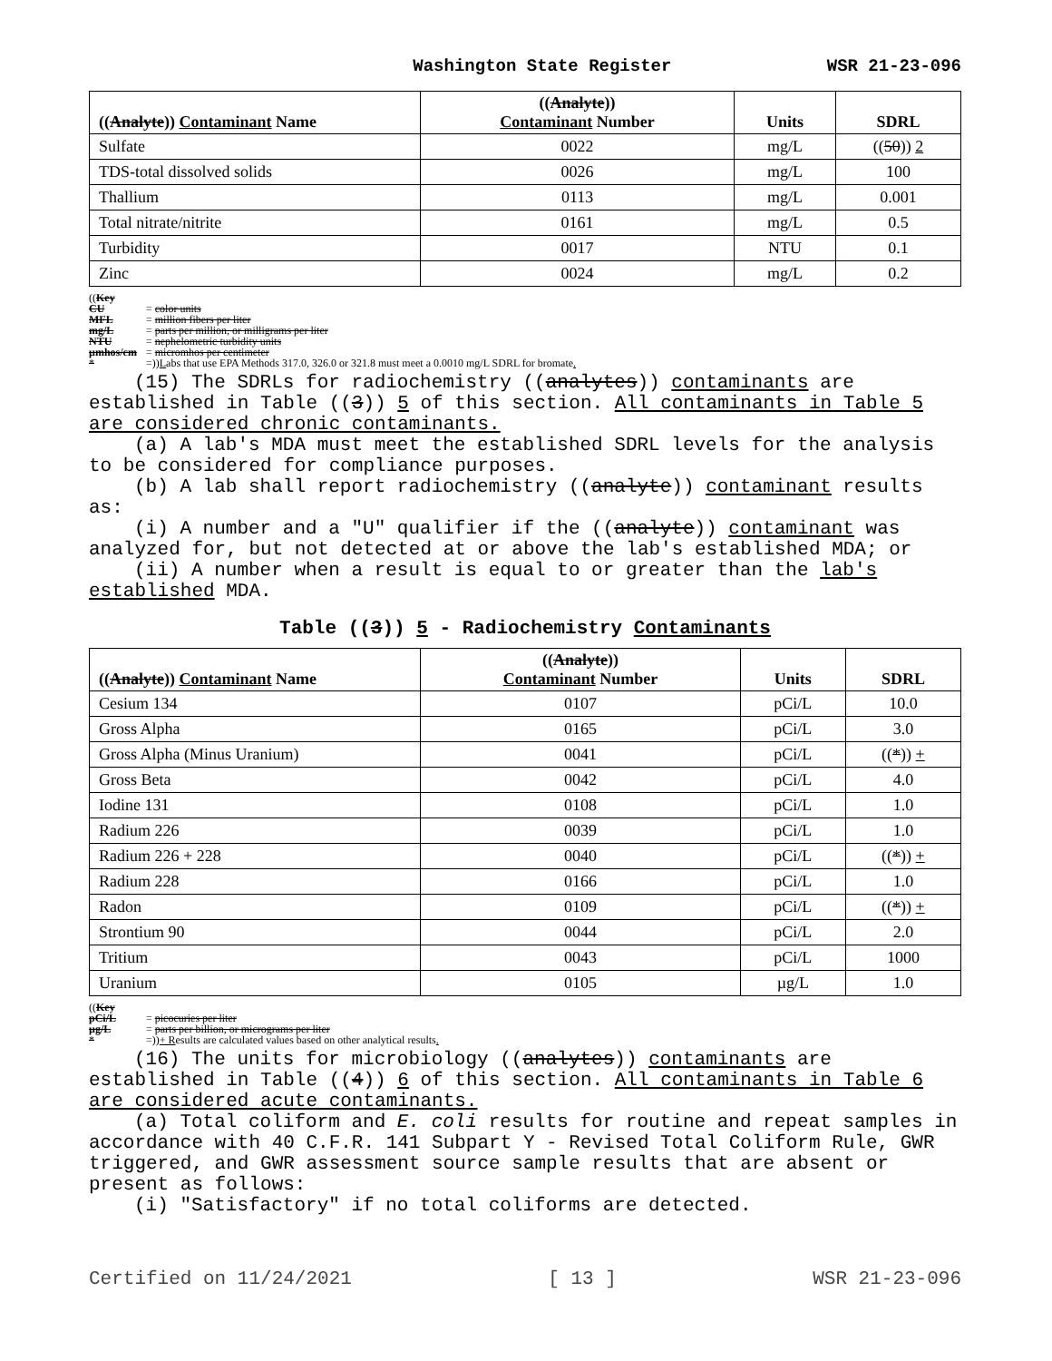Washington State Register WSR 21-23-096
| (( Analyte )) Contaminant Name | (( Analyte )) Contaminant Number | Units | SDRL |
| --- | --- | --- | --- |
| Sulfate | 0022 | mg/L | (( 50 )) 2 |
| TDS-total dissolved solids | 0026 | mg/L | 100 |
| Thallium | 0113 | mg/L | 0.001 |
| Total nitrate/nitrite | 0161 | mg/L | 0.5 |
| Turbidity | 0017 | NTU | 0.1 |
| Zinc | 0024 | mg/L | 0.2 |
((Key
CU = color units
MFL = million fibers per liter
mg/L = parts per million, or milligrams per liter
NTU = nephelometric turbidity units
µmhos/cm = micromhos per centimeter
* =))Labs that use EPA Methods 317.0, 326.0 or 321.8 must meet a 0.0010 mg/L SDRL for bromate.
(15) The SDRLs for radiochemistry ((analytes)) contaminants are established in Table ((3)) 5 of this section. All contaminants in Table 5 are considered chronic contaminants.
(a) A lab's MDA must meet the established SDRL levels for the analysis to be considered for compliance purposes.
(b) A lab shall report radiochemistry ((analyte)) contaminant results as:
(i) A number and a "U" qualifier if the ((analyte)) contaminant was analyzed for, but not detected at or above the lab's established MDA; or
(ii) A number when a result is equal to or greater than the lab's established MDA.
Table ((3)) 5 - Radiochemistry Contaminants
| (( Analyte )) Contaminant Name | (( Analyte )) Contaminant Number | Units | SDRL |
| --- | --- | --- | --- |
| Cesium 134 | 0107 | pCi/L | 10.0 |
| Gross Alpha | 0165 | pCi/L | 3.0 |
| Gross Alpha (Minus Uranium) | 0041 | pCi/L | (( * )) + |
| Gross Beta | 0042 | pCi/L | 4.0 |
| Iodine 131 | 0108 | pCi/L | 1.0 |
| Radium 226 | 0039 | pCi/L | 1.0 |
| Radium 226 + 228 | 0040 | pCi/L | (( * )) + |
| Radium 228 | 0166 | pCi/L | 1.0 |
| Radon | 0109 | pCi/L | (( * )) + |
| Strontium 90 | 0044 | pCi/L | 2.0 |
| Tritium | 0043 | pCi/L | 1000 |
| Uranium | 0105 | µg/L | 1.0 |
((Key
pCi/L = picocuries per liter
µg/L = parts per billion, or micrograms per liter
* =))+ Results are calculated values based on other analytical results.
(16) The units for microbiology ((analytes)) contaminants are established in Table ((4)) 6 of this section. All contaminants in Table 6 are considered acute contaminants.
(a) Total coliform and E. coli results for routine and repeat samples in accordance with 40 C.F.R. 141 Subpart Y - Revised Total Coliform Rule, GWR triggered, and GWR assessment source sample results that are absent or present as follows:
(i) "Satisfactory" if no total coliforms are detected.
Certified on 11/24/2021 [ 13 ] WSR 21-23-096